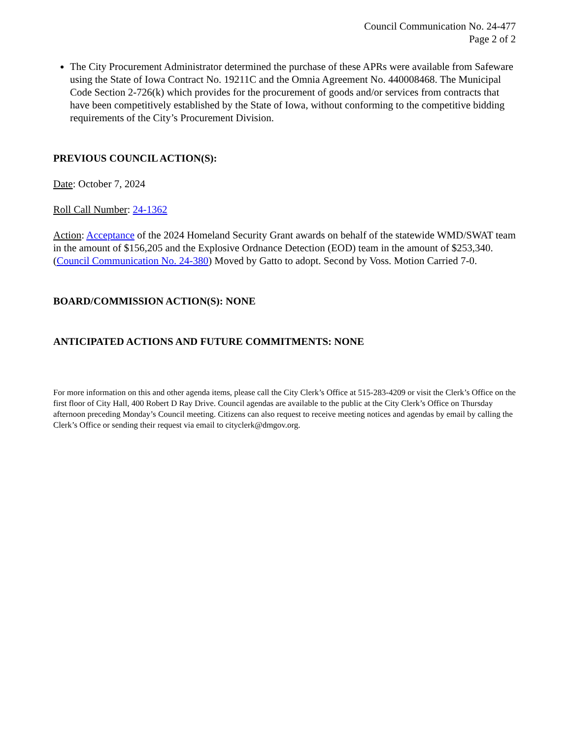Council Communication No. 24-477
Page 2 of 2
The City Procurement Administrator determined the purchase of these APRs were available from Safeware using the State of Iowa Contract No. 19211C and the Omnia Agreement No. 440008468. The Municipal Code Section 2-726(k) which provides for the procurement of goods and/or services from contracts that have been competitively established by the State of Iowa, without conforming to the competitive bidding requirements of the City’s Procurement Division.
PREVIOUS COUNCIL ACTION(S):
Date: October 7, 2024
Roll Call Number: 24-1362
Action: Acceptance of the 2024 Homeland Security Grant awards on behalf of the statewide WMD/SWAT team in the amount of $156,205 and the Explosive Ordnance Detection (EOD) team in the amount of $253,340. (Council Communication No. 24-380) Moved by Gatto to adopt. Second by Voss. Motion Carried 7-0.
BOARD/COMMISSION ACTION(S): NONE
ANTICIPATED ACTIONS AND FUTURE COMMITMENTS: NONE
For more information on this and other agenda items, please call the City Clerk’s Office at 515-283-4209 or visit the Clerk’s Office on the first floor of City Hall, 400 Robert D Ray Drive. Council agendas are available to the public at the City Clerk’s Office on Thursday afternoon preceding Monday’s Council meeting. Citizens can also request to receive meeting notices and agendas by email by calling the Clerk’s Office or sending their request via email to cityclerk@dmgov.org.